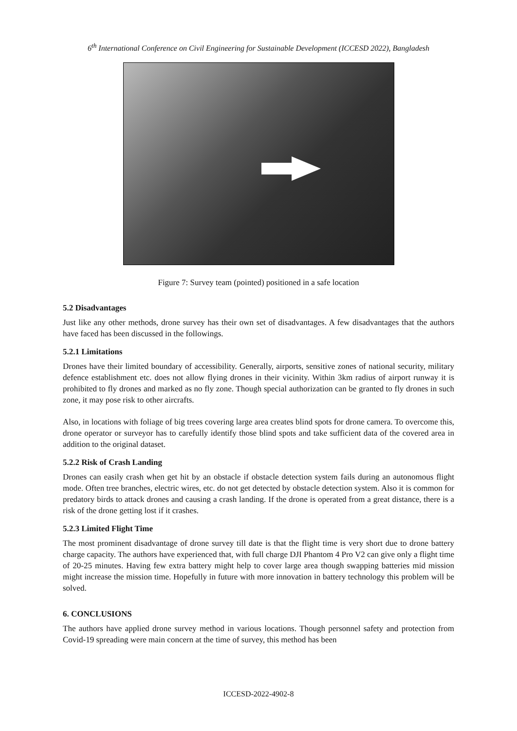6<sup>th</sup> International Conference on Civil Engineering for Sustainable Development (ICCESD 2022), Bangladesh
Figure 7: Survey team (pointed) positioned in a safe location
5.2 Disadvantages
Just like any other methods, drone survey has their own set of disadvantages. A few disadvantages that the authors have faced has been discussed in the followings.
5.2.1 Limitations
Drones have their limited boundary of accessibility. Generally, airports, sensitive zones of national security, military defence establishment etc. does not allow flying drones in their vicinity. Within 3km radius of airport runway it is prohibited to fly drones and marked as no fly zone. Though special authorization can be granted to fly drones in such zone, it may pose risk to other aircrafts.
Also, in locations with foliage of big trees covering large area creates blind spots for drone camera. To overcome this, drone operator or surveyor has to carefully identify those blind spots and take sufficient data of the covered area in addition to the original dataset.
5.2.2 Risk of Crash Landing
Drones can easily crash when get hit by an obstacle if obstacle detection system fails during an autonomous flight mode. Often tree branches, electric wires, etc. do not get detected by obstacle detection system. Also it is common for predatory birds to attack drones and causing a crash landing. If the drone is operated from a great distance, there is a risk of the drone getting lost if it crashes.
5.2.3 Limited Flight Time
The most prominent disadvantage of drone survey till date is that the flight time is very short due to drone battery charge capacity. The authors have experienced that, with full charge DJI Phantom 4 Pro V2 can give only a flight time of 20-25 minutes. Having few extra battery might help to cover large area though swapping batteries mid mission might increase the mission time. Hopefully in future with more innovation in battery technology this problem will be solved.
6. CONCLUSIONS
The authors have applied drone survey method in various locations. Though personnel safety and protection from Covid-19 spreading were main concern at the time of survey, this method has been
ICCESD-2022-4902-8